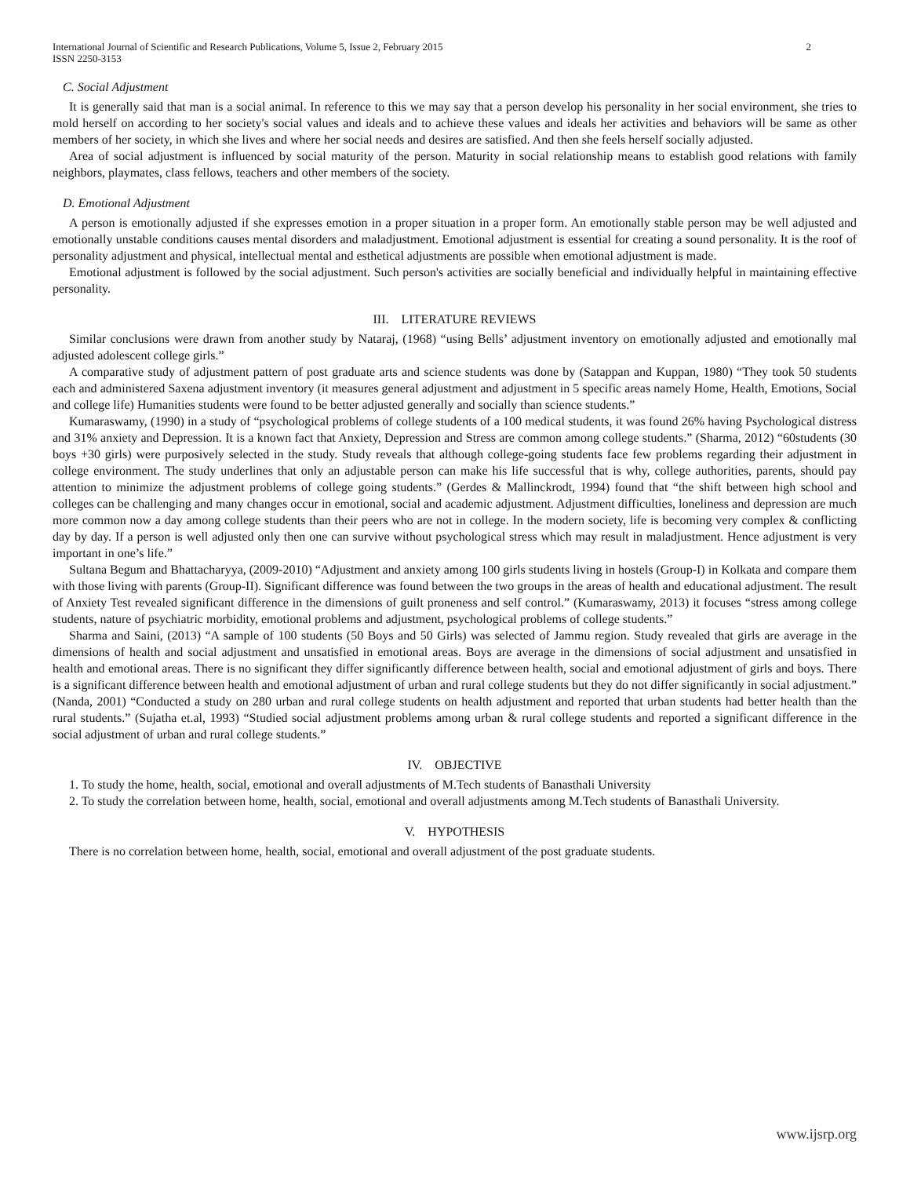International Journal of Scientific and Research Publications, Volume 5, Issue 2, February 2015
ISSN 2250-3153 2
C. Social Adjustment
It is generally said that man is a social animal. In reference to this we may say that a person develop his personality in her social environment, she tries to mold herself on according to her society's social values and ideals and to achieve these values and ideals her activities and behaviors will be same as other members of her society, in which she lives and where her social needs and desires are satisfied. And then she feels herself socially adjusted.
Area of social adjustment is influenced by social maturity of the person. Maturity in social relationship means to establish good relations with family neighbors, playmates, class fellows, teachers and other members of the society.
D. Emotional Adjustment
A person is emotionally adjusted if she expresses emotion in a proper situation in a proper form. An emotionally stable person may be well adjusted and emotionally unstable conditions causes mental disorders and maladjustment. Emotional adjustment is essential for creating a sound personality. It is the roof of personality adjustment and physical, intellectual mental and esthetical adjustments are possible when emotional adjustment is made.
Emotional adjustment is followed by the social adjustment. Such person's activities are socially beneficial and individually helpful in maintaining effective personality.
III. LITERATURE REVIEWS
Similar conclusions were drawn from another study by Nataraj, (1968) “using Bells’ adjustment inventory on emotionally adjusted and emotionally mal adjusted adolescent college girls.”
A comparative study of adjustment pattern of post graduate arts and science students was done by (Satappan and Kuppan, 1980) “They took 50 students each and administered Saxena adjustment inventory (it measures general adjustment and adjustment in 5 specific areas namely Home, Health, Emotions, Social and college life) Humanities students were found to be better adjusted generally and socially than science students.”
Kumaraswamy, (1990) in a study of “psychological problems of college students of a 100 medical students, it was found 26% having Psychological distress and 31% anxiety and Depression. It is a known fact that Anxiety, Depression and Stress are common among college students.” (Sharma, 2012) “60students (30 boys +30 girls) were purposively selected in the study. Study reveals that although college-going students face few problems regarding their adjustment in college environment. The study underlines that only an adjustable person can make his life successful that is why, college authorities, parents, should pay attention to minimize the adjustment problems of college going students.” (Gerdes & Mallinckrodt, 1994) found that “the shift between high school and colleges can be challenging and many changes occur in emotional, social and academic adjustment. Adjustment difficulties, loneliness and depression are much more common now a day among college students than their peers who are not in college. In the modern society, life is becoming very complex & conflicting day by day. If a person is well adjusted only then one can survive without psychological stress which may result in maladjustment. Hence adjustment is very important in one’s life.”
Sultana Begum and Bhattacharyya, (2009-2010) “Adjustment and anxiety among 100 girls students living in hostels (Group-I) in Kolkata and compare them with those living with parents (Group-II). Significant difference was found between the two groups in the areas of health and educational adjustment. The result of Anxiety Test revealed significant difference in the dimensions of guilt proneness and self control.” (Kumaraswamy, 2013) it focuses “stress among college students, nature of psychiatric morbidity, emotional problems and adjustment, psychological problems of college students.”
Sharma and Saini, (2013) “A sample of 100 students (50 Boys and 50 Girls) was selected of Jammu region. Study revealed that girls are average in the dimensions of health and social adjustment and unsatisfied in emotional areas. Boys are average in the dimensions of social adjustment and unsatisfied in health and emotional areas. There is no significant they differ significantly difference between health, social and emotional adjustment of girls and boys. There is a significant difference between health and emotional adjustment of urban and rural college students but they do not differ significantly in social adjustment.” (Nanda, 2001) “Conducted a study on 280 urban and rural college students on health adjustment and reported that urban students had better health than the rural students.” (Sujatha et.al, 1993) “Studied social adjustment problems among urban & rural college students and reported a significant difference in the social adjustment of urban and rural college students.”
IV. OBJECTIVE
1. To study the home, health, social, emotional and overall adjustments of M.Tech students of Banasthali University
2. To study the correlation between home, health, social, emotional and overall adjustments among M.Tech students of Banasthali University.
V. HYPOTHESIS
There is no correlation between home, health, social, emotional and overall adjustment of the post graduate students.
www.ijsrp.org